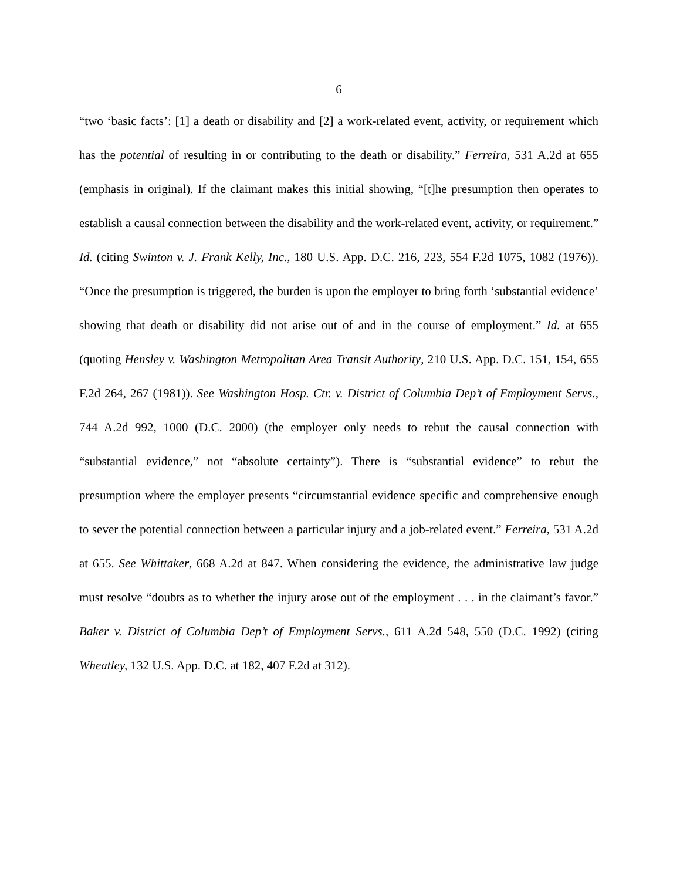6
“two ‘basic facts’: [1] a death or disability and [2] a work-related event, activity, or requirement which has the potential of resulting in or contributing to the death or disability.” Ferreira, 531 A.2d at 655 (emphasis in original). If the claimant makes this initial showing, “[t]he presumption then operates to establish a causal connection between the disability and the work-related event, activity, or requirement.” Id. (citing Swinton v. J. Frank Kelly, Inc., 180 U.S. App. D.C. 216, 223, 554 F.2d 1075, 1082 (1976)). “Once the presumption is triggered, the burden is upon the employer to bring forth ‘substantial evidence’ showing that death or disability did not arise out of and in the course of employment.” Id. at 655 (quoting Hensley v. Washington Metropolitan Area Transit Authority, 210 U.S. App. D.C. 151, 154, 655 F.2d 264, 267 (1981)). See Washington Hosp. Ctr. v. District of Columbia Dep’t of Employment Servs., 744 A.2d 992, 1000 (D.C. 2000) (the employer only needs to rebut the causal connection with “substantial evidence,” not “absolute certainty”). There is “substantial evidence” to rebut the presumption where the employer presents “circumstantial evidence specific and comprehensive enough to sever the potential connection between a particular injury and a job-related event.” Ferreira, 531 A.2d at 655. See Whittaker, 668 A.2d at 847. When considering the evidence, the administrative law judge must resolve “doubts as to whether the injury arose out of the employment . . . in the claimant’s favor.” Baker v. District of Columbia Dep’t of Employment Servs., 611 A.2d 548, 550 (D.C. 1992) (citing Wheatley, 132 U.S. App. D.C. at 182, 407 F.2d at 312).